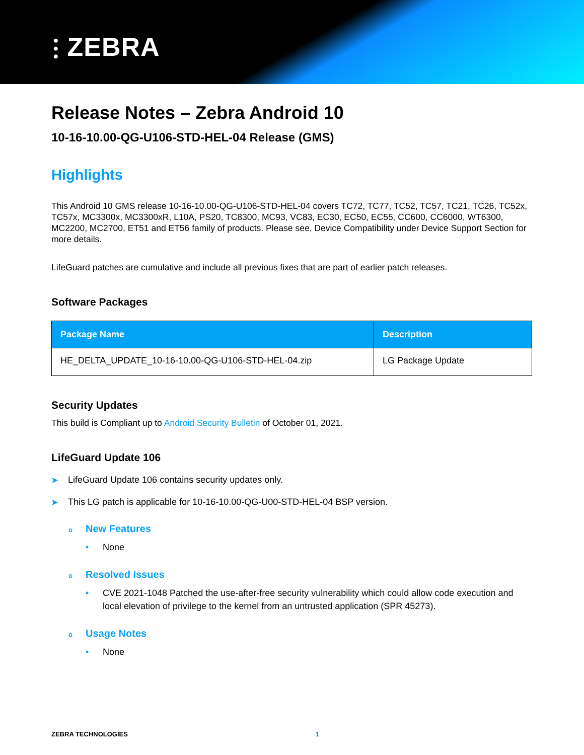⫶ ZEBRA
Release Notes – Zebra Android 10
10-16-10.00-QG-U106-STD-HEL-04 Release (GMS)
Highlights
This Android 10 GMS release 10-16-10.00-QG-U106-STD-HEL-04 covers TC72, TC77, TC52, TC57, TC21, TC26, TC52x, TC57x, MC3300x, MC3300xR, L10A, PS20, TC8300, MC93, VC83, EC30, EC50, EC55, CC600, CC6000, WT6300, MC2200, MC2700, ET51 and ET56 family of products. Please see, Device Compatibility under Device Support Section for more details.
LifeGuard patches are cumulative and include all previous fixes that are part of earlier patch releases.
Software Packages
| Package Name | Description |
| --- | --- |
| HE_DELTA_UPDATE_10-16-10.00-QG-U106-STD-HEL-04.zip | LG Package Update |
Security Updates
This build is Compliant up to Android Security Bulletin of October 01, 2021.
LifeGuard Update 106
➤ LifeGuard Update 106 contains security updates only.
➤ This LG patch is applicable for 10-16-10.00-QG-U00-STD-HEL-04 BSP version.
o New Features
• None
o Resolved Issues
• CVE 2021-1048 Patched the use-after-free security vulnerability which could allow code execution and local elevation of privilege to the kernel from an untrusted application (SPR 45273).
o Usage Notes
• None
ZEBRA TECHNOLOGIES 1